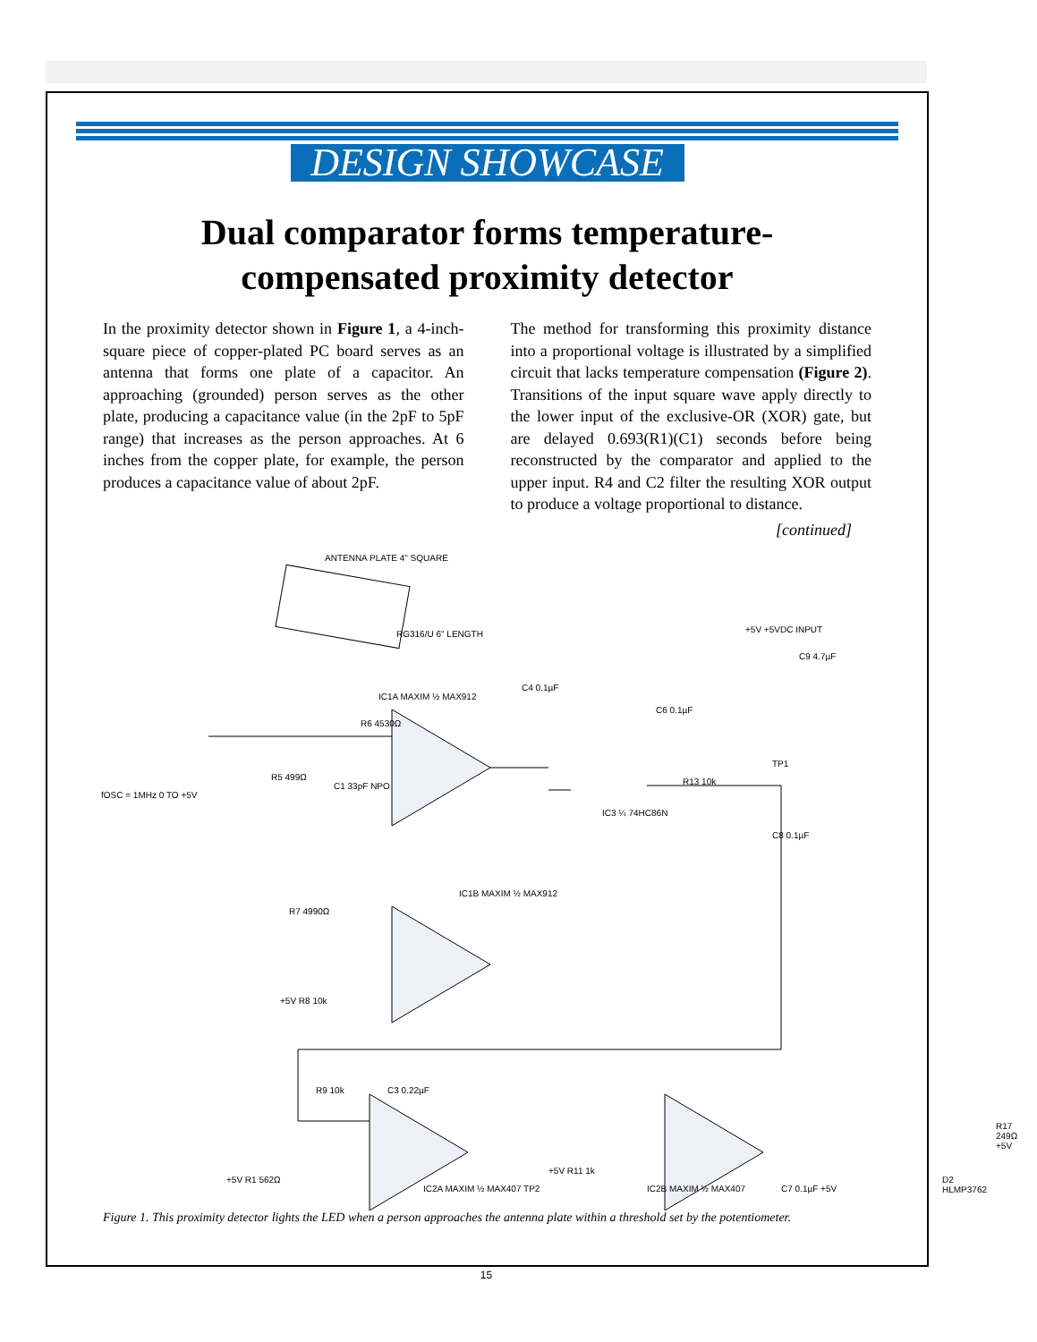DESIGN SHOWCASE
Dual comparator forms temperature-
compensated proximity detector
In the proximity detector shown in Figure 1, a 4-inch-square piece of copper-plated PC board serves as an antenna that forms one plate of a capacitor. An approaching (grounded) person serves as the other plate, producing a capacitance value (in the 2pF to 5pF range) that increases as the person approaches. At 6 inches from the copper plate, for example, the person produces a capacitance value of about 2pF.
The method for transforming this proximity distance into a proportional voltage is illustrated by a simplified circuit that lacks temperature compensation (Figure 2). Transitions of the input square wave apply directly to the lower input of the exclusive-OR (XOR) gate, but are delayed 0.693(R1)(C1) seconds before being reconstructed by the comparator and applied to the upper input. R4 and C2 filter the resulting XOR output to produce a voltage proportional to distance.
[continued]
ANTENNA PLATE 4" SQUARE
RG316/U 6" LENGTH
IC1A MAXIM ½ MAX912
IC1B MAXIM ½ MAX912
IC3 ¼ 74HC86N
fOSC = 1MHz 0 TO +5V
R5 499Ω
C1 33pF NPO
R6 4530Ω
C4 0.1µF
C6 0.1µF
R13 10k
TP1
C8 0.1µF
+5V +5VDC INPUT
C9 4.7µF
R7 4990Ω
+5V R8 10k
R9 10k C3 0.22µF
R17 249Ω +5V
D2 HLMP3762
+5V R1 562Ω
IC2A MAXIM ½ MAX407 TP2
+5V R11 1k
IC2B MAXIM ½ MAX407 C7 0.1µF +5V
Figure 1. This proximity detector lights the LED when a person approaches the antenna plate within a threshold set by the potentiometer.
15